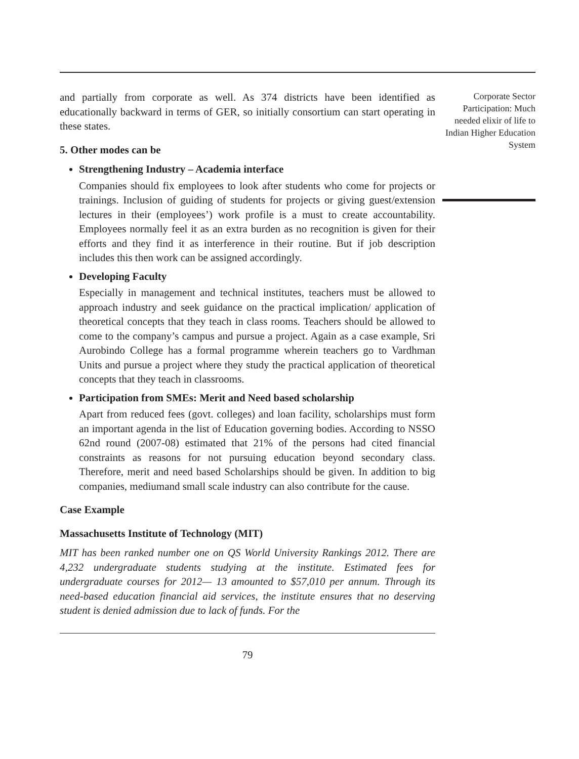and partially from corporate as well. As 374 districts have been identified as educationally backward in terms of GER, so initially consortium can start operating in these states.
5. Other modes can be
Strengthening Industry – Academia interface
Companies should fix employees to look after students who come for projects or trainings. Inclusion of guiding of students for projects or giving guest/extension lectures in their (employees’) work profile is a must to create accountability. Employees normally feel it as an extra burden as no recognition is given for their efforts and they find it as interference in their routine. But if job description includes this then work can be assigned accordingly.
Developing Faculty
Especially in management and technical institutes, teachers must be allowed to approach industry and seek guidance on the practical implication/ application of theoretical concepts that they teach in class rooms. Teachers should be allowed to come to the company’s campus and pursue a project. Again as a case example, Sri Aurobindo College has a formal programme wherein teachers go to Vardhman Units and pursue a project where they study the practical application of theoretical concepts that they teach in classrooms.
Participation from SMEs: Merit and Need based scholarship
Apart from reduced fees (govt. colleges) and loan facility, scholarships must form an important agenda in the list of Education governing bodies. According to NSSO 62nd round (2007-08) estimated that 21% of the persons had cited financial constraints as reasons for not pursuing education beyond secondary class. Therefore, merit and need based Scholarships should be given. In addition to big companies, mediumand small scale industry can also contribute for the cause.
Case Example
Massachusetts Institute of Technology (MIT)
MIT has been ranked number one on QS World University Rankings 2012. There are 4,232 undergraduate students studying at the institute. Estimated fees for undergraduate courses for 2012— 13 amounted to $57,010 per annum. Through its need-based education financial aid services, the institute ensures that no deserving student is denied admission due to lack of funds. For the
79
Corporate Sector Participation: Much needed elixir of life to Indian Higher Education System